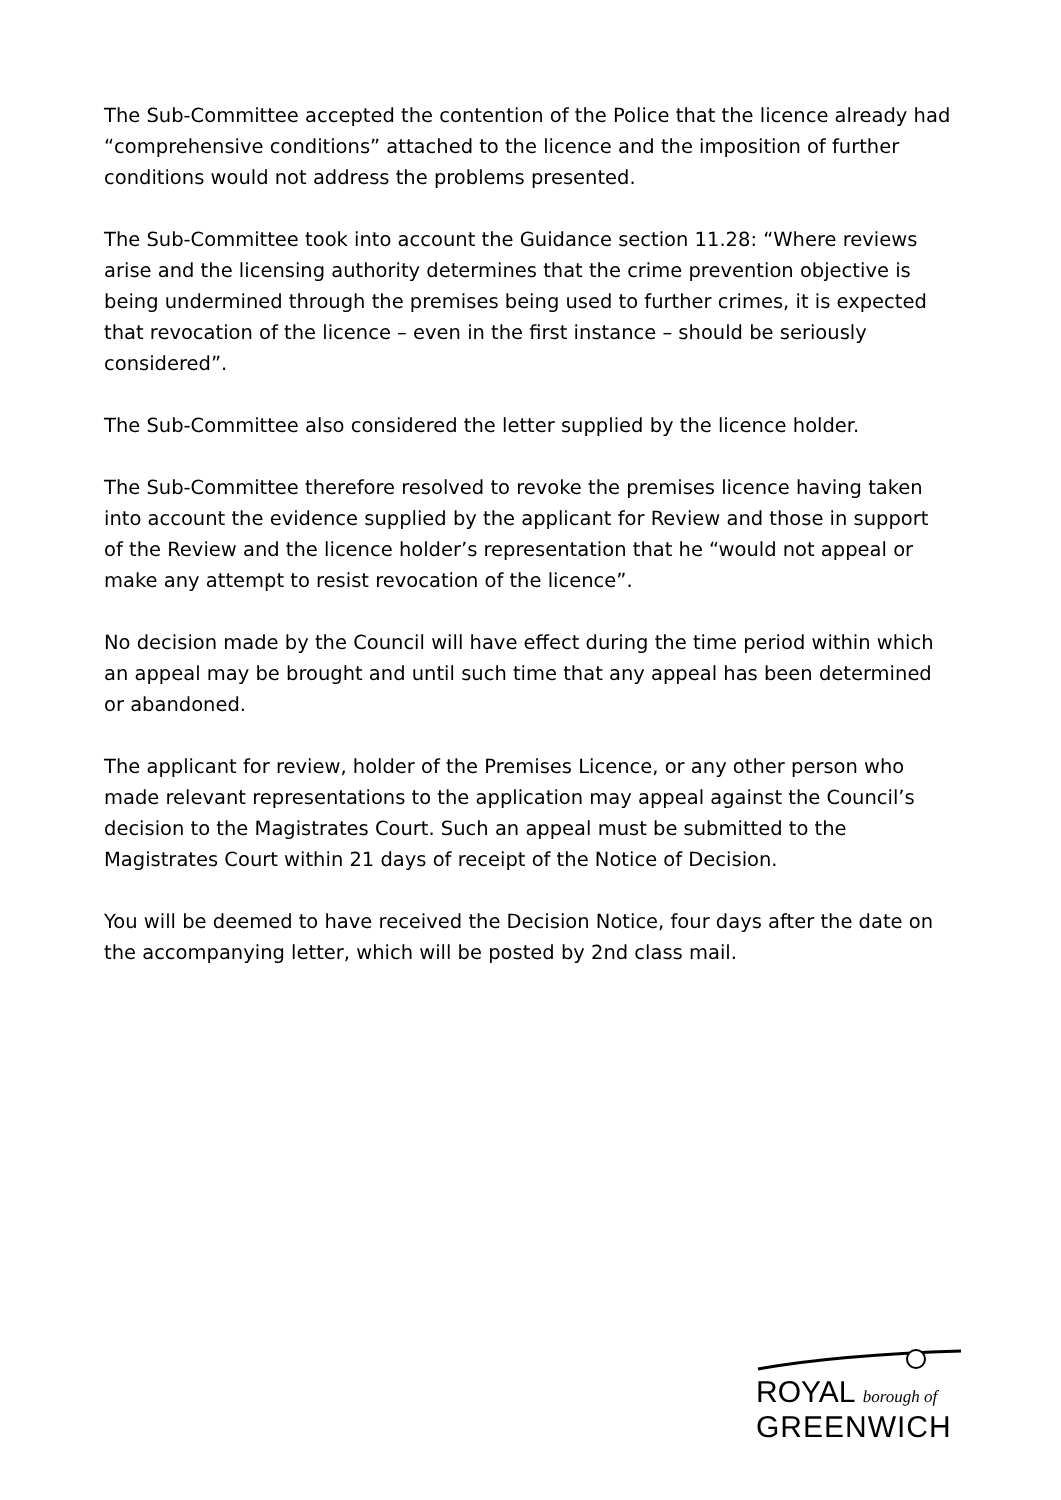The Sub-Committee accepted the contention of the Police that the licence already had “comprehensive conditions” attached to the licence and the imposition of further conditions would not address the problems presented.
The Sub-Committee took into account the Guidance section 11.28: “Where reviews arise and the licensing authority determines that the crime prevention objective is being undermined through the premises being used to further crimes, it is expected that revocation of the licence – even in the first instance – should be seriously considered”.
The Sub-Committee also considered the letter supplied by the licence holder.
The Sub-Committee therefore resolved to revoke the premises licence having taken into account the evidence supplied by the applicant for Review and those in support of the Review and the licence holder’s representation that he “would not appeal or make any attempt to resist revocation of the licence”.
No decision made by the Council will have effect during the time period within which an appeal may be brought and until such time that any appeal has been determined or abandoned.
The applicant for review, holder of the Premises Licence, or any other person who made relevant representations to the application may appeal against the Council’s decision to the Magistrates Court. Such an appeal must be submitted to the Magistrates Court within 21 days of receipt of the Notice of Decision.
You will be deemed to have received the Decision Notice, four days after the date on the accompanying letter, which will be posted by 2nd class mail.
ROYAL borough of
GREENWICH